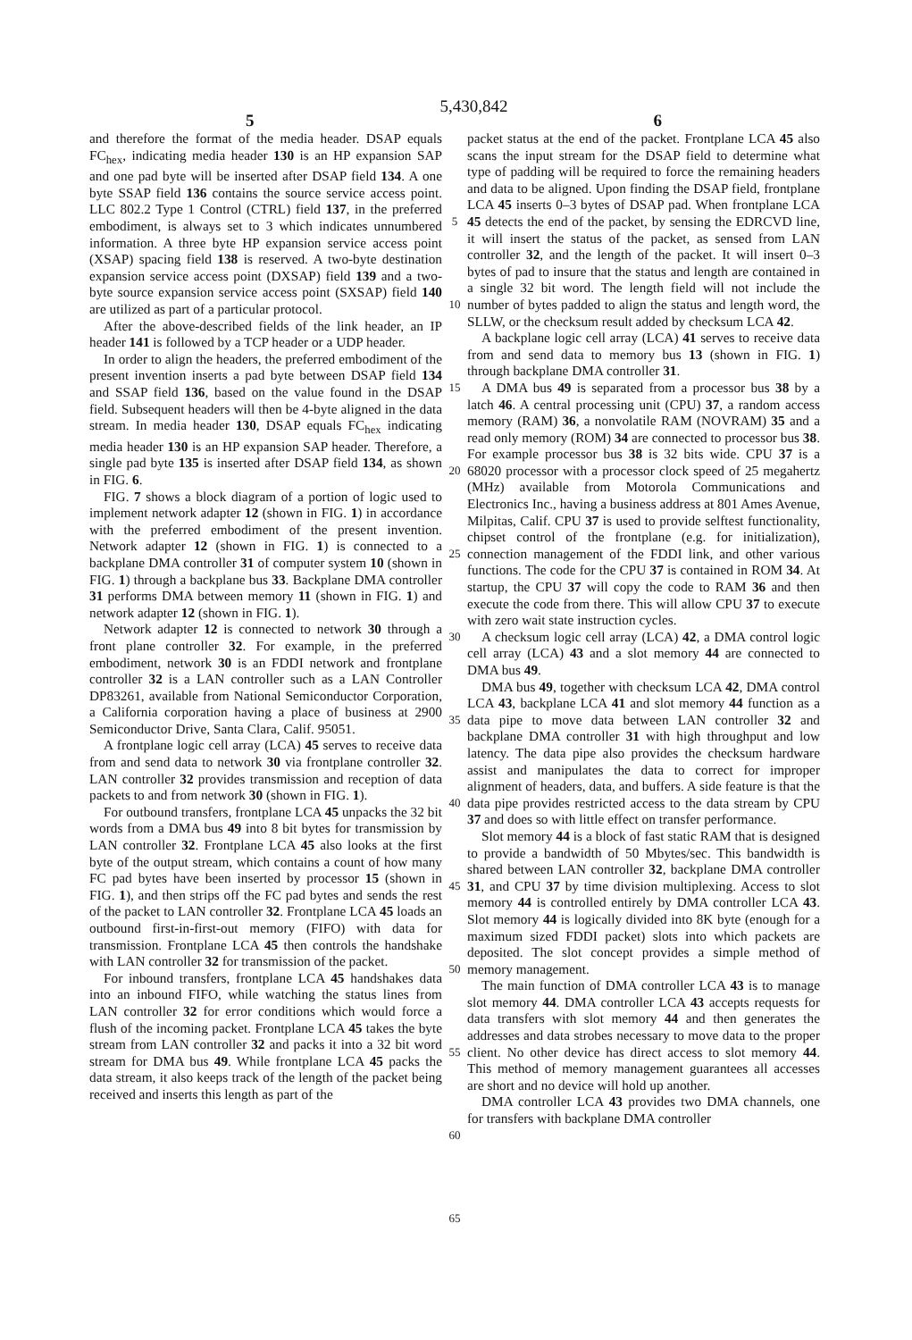5,430,842
5 6
and therefore the format of the media header. DSAP equals FC<sub>hex</sub>, indicating media header 130 is an HP expansion SAP and one pad byte will be inserted after DSAP field 134. A one byte SSAP field 136 contains the source service access point. LLC 802.2 Type 1 Control (CTRL) field 137, in the preferred embodiment, is always set to 3 which indicates unnumbered information. A three byte HP expansion service access point (XSAP) spacing field 138 is reserved. A two-byte destination expansion service access point (DXSAP) field 139 and a two-byte source expansion service access point (SXSAP) field 140 are utilized as part of a particular protocol.
After the above-described fields of the link header, an IP header 141 is followed by a TCP header or a UDP header.
In order to align the headers, the preferred embodiment of the present invention inserts a pad byte between DSAP field 134 and SSAP field 136, based on the value found in the DSAP field. Subsequent headers will then be 4-byte aligned in the data stream. In media header 130, DSAP equals FC<sub>hex</sub> indicating media header 130 is an HP expansion SAP header. Therefore, a single pad byte 135 is inserted after DSAP field 134, as shown in FIG. 6.
FIG. 7 shows a block diagram of a portion of logic used to implement network adapter 12 (shown in FIG. 1) in accordance with the preferred embodiment of the present invention. Network adapter 12 (shown in FIG. 1) is connected to a backplane DMA controller 31 of computer system 10 (shown in FIG. 1) through a backplane bus 33. Backplane DMA controller 31 performs DMA between memory 11 (shown in FIG. 1) and network adapter 12 (shown in FIG. 1).
Network adapter 12 is connected to network 30 through a front plane controller 32. For example, in the preferred embodiment, network 30 is an FDDI network and frontplane controller 32 is a LAN controller such as a LAN Controller DP83261, available from National Semiconductor Corporation, a California corporation having a place of business at 2900 Semiconductor Drive, Santa Clara, Calif. 95051.
A frontplane logic cell array (LCA) 45 serves to receive data from and send data to network 30 via frontplane controller 32. LAN controller 32 provides transmission and reception of data packets to and from network 30 (shown in FIG. 1).
For outbound transfers, frontplane LCA 45 unpacks the 32 bit words from a DMA bus 49 into 8 bit bytes for transmission by LAN controller 32. Frontplane LCA 45 also looks at the first byte of the output stream, which contains a count of how many FC pad bytes have been inserted by processor 15 (shown in FIG. 1), and then strips off the FC pad bytes and sends the rest of the packet to LAN controller 32. Frontplane LCA 45 loads an outbound first-in-first-out memory (FIFO) with data for transmission. Frontplane LCA 45 then controls the handshake with LAN controller 32 for transmission of the packet.
For inbound transfers, frontplane LCA 45 handshakes data into an inbound FIFO, while watching the status lines from LAN controller 32 for error conditions which would force a flush of the incoming packet. Frontplane LCA 45 takes the byte stream from LAN controller 32 and packs it into a 32 bit word stream for DMA bus 49. While frontplane LCA 45 packs the data stream, it also keeps track of the length of the packet being received and inserts this length as part of the
5
10
15
20
25
30
35
40
45
50
55
60
65
packet status at the end of the packet. Frontplane LCA 45 also scans the input stream for the DSAP field to determine what type of padding will be required to force the remaining headers and data to be aligned. Upon finding the DSAP field, frontplane LCA 45 inserts 0–3 bytes of DSAP pad. When frontplane LCA 45 detects the end of the packet, by sensing the EDRCVD line, it will insert the status of the packet, as sensed from LAN controller 32, and the length of the packet. It will insert 0–3 bytes of pad to insure that the status and length are contained in a single 32 bit word. The length field will not include the number of bytes padded to align the status and length word, the SLLW, or the checksum result added by checksum LCA 42.
A backplane logic cell array (LCA) 41 serves to receive data from and send data to memory bus 13 (shown in FIG. 1) through backplane DMA controller 31.
A DMA bus 49 is separated from a processor bus 38 by a latch 46. A central processing unit (CPU) 37, a random access memory (RAM) 36, a nonvolatile RAM (NOVRAM) 35 and a read only memory (ROM) 34 are connected to processor bus 38. For example processor bus 38 is 32 bits wide. CPU 37 is a 68020 processor with a processor clock speed of 25 megahertz (MHz) available from Motorola Communications and Electronics Inc., having a business address at 801 Ames Avenue, Milpitas, Calif. CPU 37 is used to provide selftest functionality, chipset control of the frontplane (e.g. for initialization), connection management of the FDDI link, and other various functions. The code for the CPU 37 is contained in ROM 34. At startup, the CPU 37 will copy the code to RAM 36 and then execute the code from there. This will allow CPU 37 to execute with zero wait state instruction cycles.
A checksum logic cell array (LCA) 42, a DMA control logic cell array (LCA) 43 and a slot memory 44 are connected to DMA bus 49.
DMA bus 49, together with checksum LCA 42, DMA control LCA 43, backplane LCA 41 and slot memory 44 function as a data pipe to move data between LAN controller 32 and backplane DMA controller 31 with high throughput and low latency. The data pipe also provides the checksum hardware assist and manipulates the data to correct for improper alignment of headers, data, and buffers. A side feature is that the data pipe provides restricted access to the data stream by CPU 37 and does so with little effect on transfer performance.
Slot memory 44 is a block of fast static RAM that is designed to provide a bandwidth of 50 Mbytes/sec. This bandwidth is shared between LAN controller 32, backplane DMA controller 31, and CPU 37 by time division multiplexing. Access to slot memory 44 is controlled entirely by DMA controller LCA 43. Slot memory 44 is logically divided into 8K byte (enough for a maximum sized FDDI packet) slots into which packets are deposited. The slot concept provides a simple method of memory management.
The main function of DMA controller LCA 43 is to manage slot memory 44. DMA controller LCA 43 accepts requests for data transfers with slot memory 44 and then generates the addresses and data strobes necessary to move data to the proper client. No other device has direct access to slot memory 44. This method of memory management guarantees all accesses are short and no device will hold up another.
DMA controller LCA 43 provides two DMA channels, one for transfers with backplane DMA controller